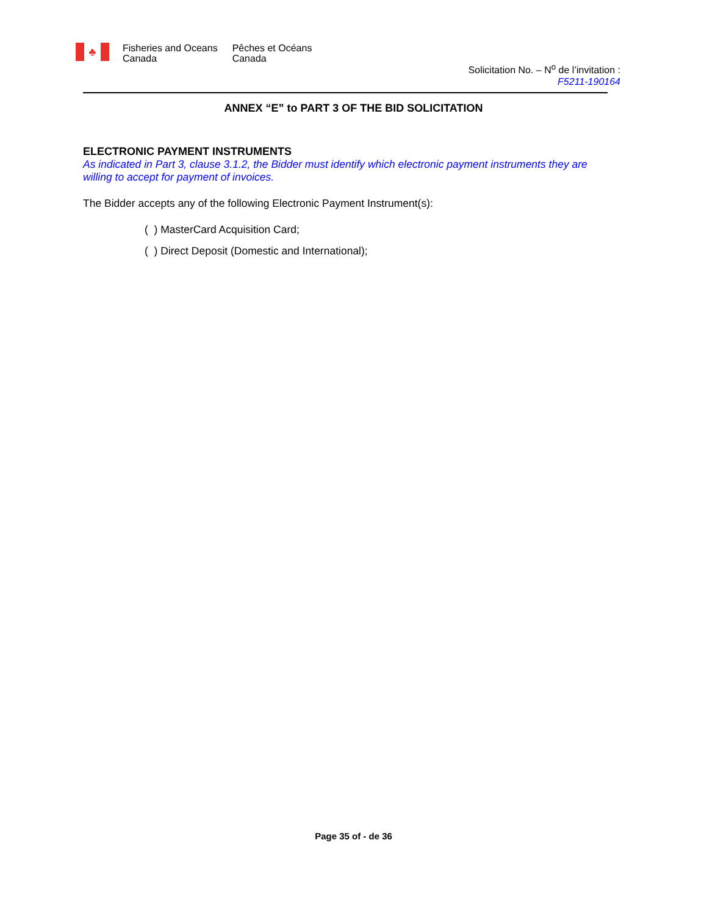♣
Fisheries and Oceans
Canada
Pêches et Océans
Canada
Solicitation No. – N<sup>o</sup> de l’invitation :
F5211-190164
ANNEX “E” to PART 3 OF THE BID SOLICITATION
ELECTRONIC PAYMENT INSTRUMENTS
As indicated in Part 3, clause 3.1.2, the Bidder must identify which electronic payment instruments they are willing to accept for payment of invoices.
The Bidder accepts any of the following Electronic Payment Instrument(s):
( ) MasterCard Acquisition Card;
( ) Direct Deposit (Domestic and International);
Page 35 of - de 36